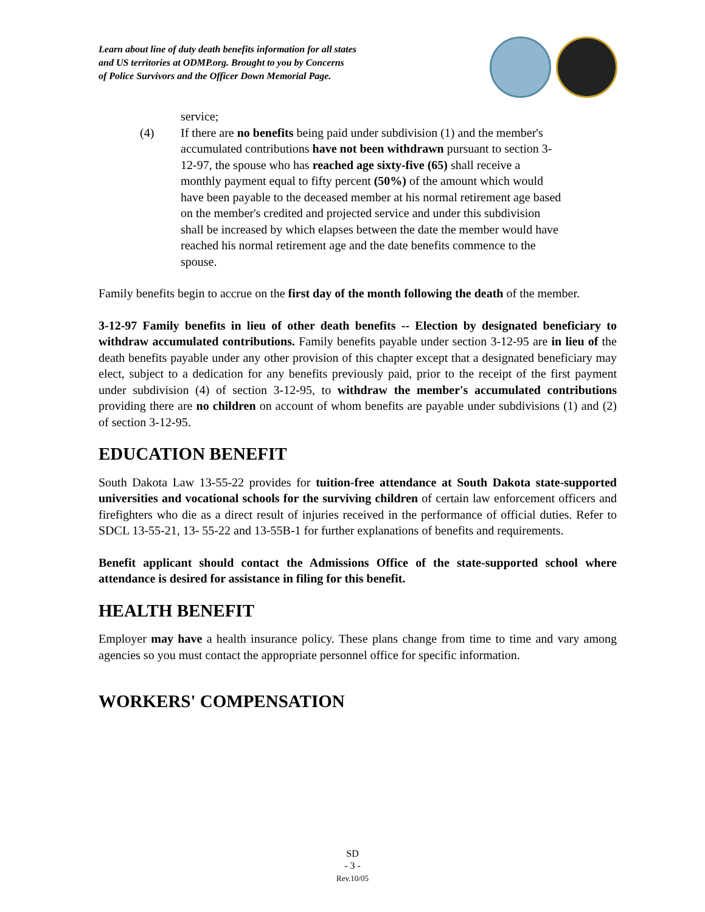Learn about line of duty death benefits information for all states
and US territories at ODMP.org. Brought to you by Concerns
of Police Survivors and the Officer Down Memorial Page.
service;
(4) If there are no benefits being paid under subdivision (1) and the member's accumulated contributions have not been withdrawn pursuant to section 3-12-97, the spouse who has reached age sixty-five (65) shall receive a monthly payment equal to fifty percent (50%) of the amount which would have been payable to the deceased member at his normal retirement age based on the member's credited and projected service and under this subdivision shall be increased by which elapses between the date the member would have reached his normal retirement age and the date benefits commence to the spouse.
Family benefits begin to accrue on the first day of the month following the death of the member.
3-12-97 Family benefits in lieu of other death benefits -- Election by designated beneficiary to withdraw accumulated contributions. Family benefits payable under section 3-12-95 are in lieu of the death benefits payable under any other provision of this chapter except that a designated beneficiary may elect, subject to a dedication for any benefits previously paid, prior to the receipt of the first payment under subdivision (4) of section 3-12-95, to withdraw the member's accumulated contributions providing there are no children on account of whom benefits are payable under subdivisions (1) and (2) of section 3-12-95.
EDUCATION BENEFIT
South Dakota Law 13-55-22 provides for tuition-free attendance at South Dakota state-supported universities and vocational schools for the surviving children of certain law enforcement officers and firefighters who die as a direct result of injuries received in the performance of official duties. Refer to SDCL 13-55-21, 13- 55-22 and 13-55B-1 for further explanations of benefits and requirements.
Benefit applicant should contact the Admissions Office of the state-supported school where attendance is desired for assistance in filing for this benefit.
HEALTH BENEFIT
Employer may have a health insurance policy. These plans change from time to time and vary among agencies so you must contact the appropriate personnel office for specific information.
WORKERS' COMPENSATION
SD
- 3 -
Rev.10/05